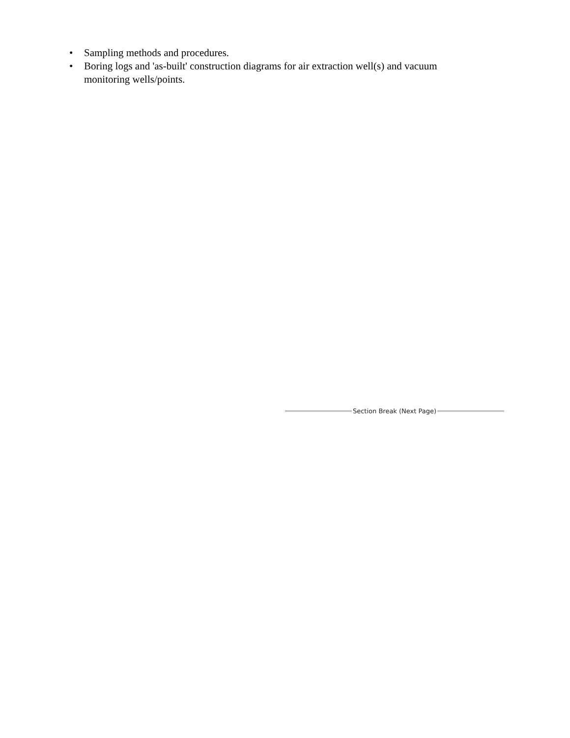• Sampling methods and procedures.
• Boring logs and 'as-built' construction diagrams for air extraction well(s) and vacuum monitoring wells/points.
Section Break (Next Page)